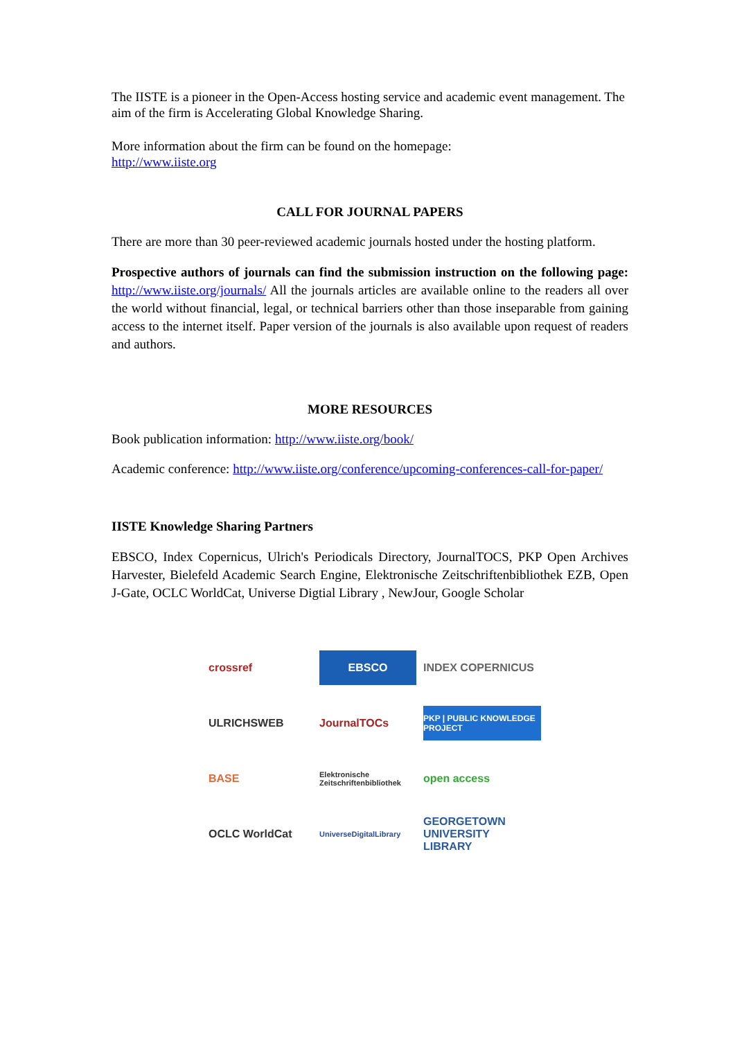The IISTE is a pioneer in the Open-Access hosting service and academic event management. The aim of the firm is Accelerating Global Knowledge Sharing.
More information about the firm can be found on the homepage:
http://www.iiste.org
CALL FOR JOURNAL PAPERS
There are more than 30 peer-reviewed academic journals hosted under the hosting platform.
Prospective authors of journals can find the submission instruction on the following page: http://www.iiste.org/journals/ All the journals articles are available online to the readers all over the world without financial, legal, or technical barriers other than those inseparable from gaining access to the internet itself. Paper version of the journals is also available upon request of readers and authors.
MORE RESOURCES
Book publication information: http://www.iiste.org/book/
Academic conference: http://www.iiste.org/conference/upcoming-conferences-call-for-paper/
IISTE Knowledge Sharing Partners
EBSCO, Index Copernicus, Ulrich's Periodicals Directory, JournalTOCS, PKP Open Archives Harvester, Bielefeld Academic Search Engine, Elektronische Zeitschriftenbibliothek EZB, Open J-Gate, OCLC WorldCat, Universe Digtial Library , NewJour, Google Scholar
crossref
EBSCO
INDEX COPERNICUS
ULRICHSWEB
JournalTOCs
PKP | PUBLIC KNOWLEDGE PROJECT
BASE
Elektronische Zeitschriftenbibliothek
open access
OCLC WorldCat
UniverseDigitalLibrary
GEORGETOWN UNIVERSITY LIBRARY